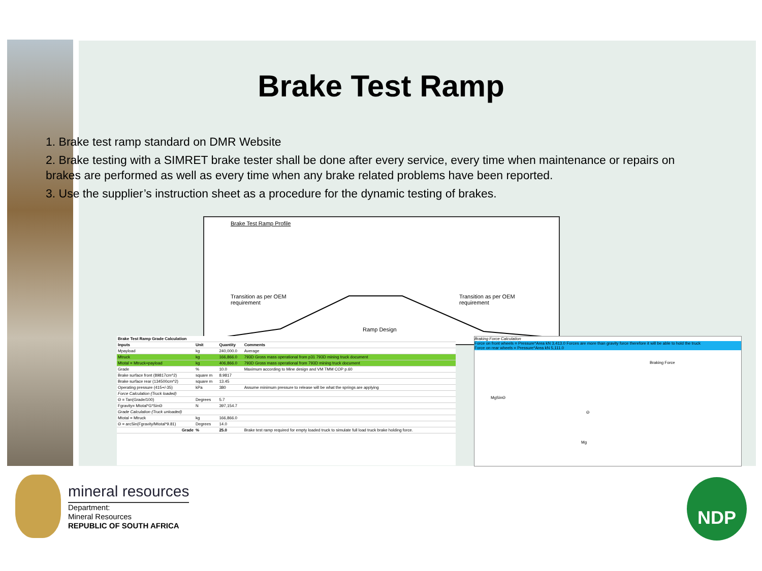Brake Test Ramp
1. Brake test ramp standard on DMR Website
2. Brake testing with a SIMRET brake tester shall be done after every service, every time when maintenance or repairs on brakes are performed as well as every time when any brake related problems have been reported.
3. Use the supplier’s instruction sheet as a procedure for the dynamic testing of brakes.
Brake Test Ramp Profile
Transition as per OEM
requirement
Transition as per OEM
requirement
Ramp Design
| Brake Test Ramp Grade Calculation | | | |
| --- | --- | --- | --- |
| Inputs | Unit | Quantity | Comments |
| Mpayload | kg | 240,000.0 | Average |
| Mtruck | kg | 166,866.0 | 793D Gross mass operational from p31 793D mining truck document |
| Mtotal = Mtruck+payload | kg | 406,866.0 | 793D Gross mass operational from 793D mining truck document |
| Grade | % | 10.0 | Maximum according to Mine design and VM TMM COP p.60 |
| Brake surface front (89817cm^2) | square m | 8.9817 | |
| Brake surface rear (134500cm^2) | square m | 13.45 | |
| Operating pressure (415+/-35) | kPa | 380 | Assume minimum pressure to release will be what the springs are applying |
| Force Calculation (Truck loaded) | | | |
| Θ = Tan(Grade/100) | Degrees | 5.7 | |
| Fgravity= Mtotal*G*SinΘ | N | 397,154.7 | |
| Grade Calculation (Truck unloaded) | | | |
| Mtotal = Mtruck | kg | 166,866.0 | |
| Θ = arcSin(Fgravity/Mtotal*9.81) | Degrees | 14.0 | |
| Grade | % | 25.0 | Brake test ramp required for empty loaded truck to simulate full load truck brake holding force. |
Braking Force Calculation
Force on front wheels = Pressure*Area kN 3,413.0 Forces are more than gravity force therefore it will be able to hold the truck
Force on rear wheels = Pressure*Area kN 5,111.0
Braking Force
MgSinΘ
Θ
Mg
mineral resources
Department:
Mineral Resources
REPUBLIC OF SOUTH AFRICA
NDP